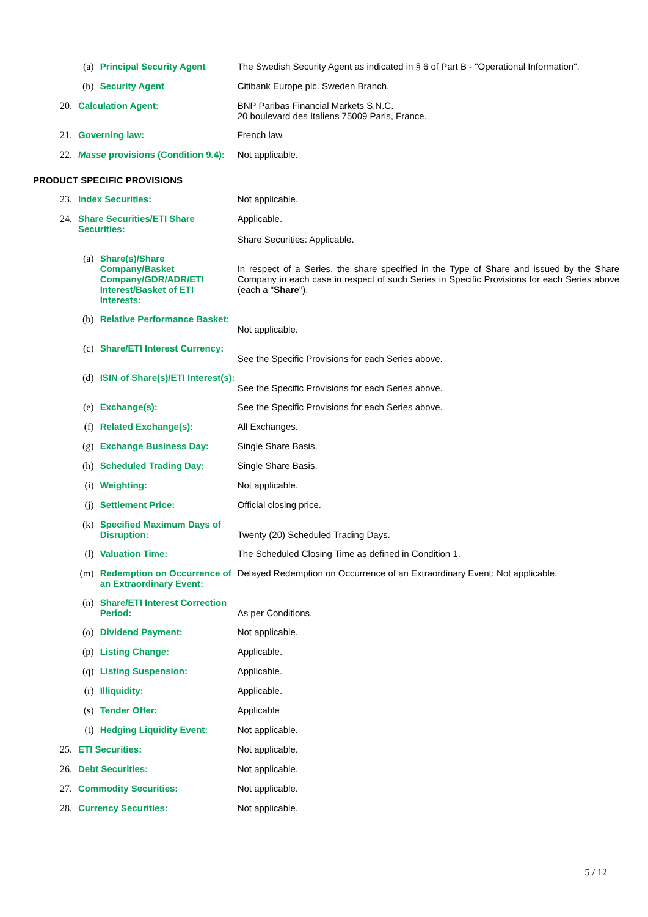| (a) | | Principal Security Agent | The Swedish Security Agent as indicated in § 6 of Part B - "Operational Information". |
| (b) | | Security Agent | Citibank Europe plc. Sweden Branch. |
| 20. | Calculation Agent: | | BNP Paribas Financial Markets S.N.C. 20 boulevard des Italiens 75009 Paris, France. |
| 21. | Governing law: | | French law. |
| 22. | Masse provisions (Condition 9.4): | | Not applicable. |
| PRODUCT SPECIFIC PROVISIONS | | | |
| 23. | Index Securities: | | Not applicable. |
| 24. | Share Securities/ETI Share Securities: | | Applicable. Share Securities: Applicable. |
| (a) | | Share(s)/Share Company/Basket Company/GDR/ADR/ETI Interest/Basket of ETI Interests: | In respect of a Series, the share specified in the Type of Share and issued by the Share Company in each case in respect of such Series in Specific Provisions for each Series above (each a " Share "). |
| (b) | | Relative Performance Basket: | Not applicable. |
| (c) | | Share/ETI Interest Currency: | See the Specific Provisions for each Series above. |
| (d) | | ISIN of Share(s)/ETI Interest(s): | See the Specific Provisions for each Series above. |
| (e) | | Exchange(s): | See the Specific Provisions for each Series above. |
| (f) | | Related Exchange(s): | All Exchanges. |
| (g) | | Exchange Business Day: | Single Share Basis. |
| (h) | | Scheduled Trading Day: | Single Share Basis. |
| (i) | | Weighting: | Not applicable. |
| (j) | | Settlement Price: | Official closing price. |
| (k) | | Specified Maximum Days of Disruption: | Twenty (20) Scheduled Trading Days. |
| (l) | | Valuation Time: | The Scheduled Closing Time as defined in Condition 1. |
| (m) | | Redemption on Occurrence of an Extraordinary Event: | Delayed Redemption on Occurrence of an Extraordinary Event: Not applicable. |
| (n) | | Share/ETI Interest Correction Period: | As per Conditions. |
| (o) | | Dividend Payment: | Not applicable. |
| (p) | | Listing Change: | Applicable. |
| (q) | | Listing Suspension: | Applicable. |
| (r) | | Illiquidity: | Applicable. |
| (s) | | Tender Offer: | Applicable |
| (t) | | Hedging Liquidity Event: | Not applicable. |
| 25. | ETI Securities: | | Not applicable. |
| 26. | Debt Securities: | | Not applicable. |
| 27. | Commodity Securities: | | Not applicable. |
| 28. | Currency Securities: | | Not applicable. |
5 / 12